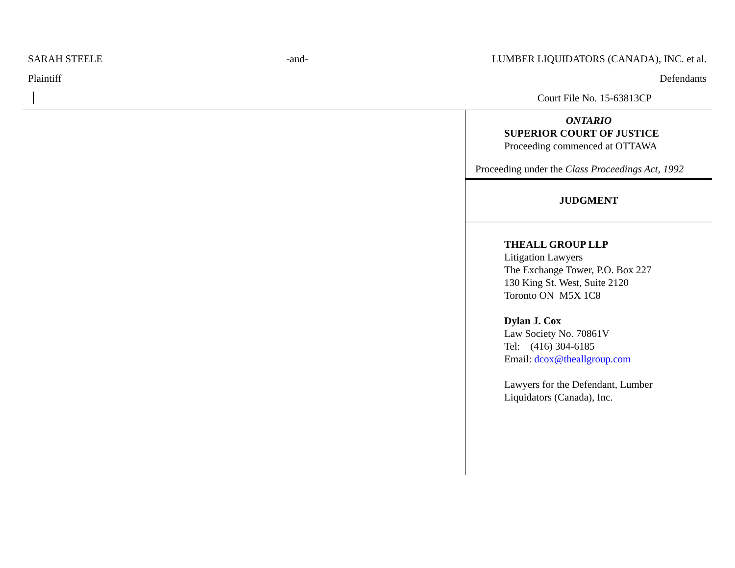SARAH STEELE -and- LUMBER LIQUIDATORS (CANADA), INC. et al.
Plaintiff Defendants
Court File No. 15-63813CP
ONTARIO
SUPERIOR COURT OF JUSTICE
Proceeding commenced at OTTAWA
Proceeding under the Class Proceedings Act, 1992
JUDGMENT
THEALL GROUP LLP
Litigation Lawyers
The Exchange Tower, P.O. Box 227
130 King St. West, Suite 2120
Toronto ON M5X 1C8
Dylan J. Cox
Law Society No. 70861V
Tel: (416) 304-6185
Email: dcox@theallgroup.com
Lawyers for the Defendant, Lumber
Liquidators (Canada), Inc.